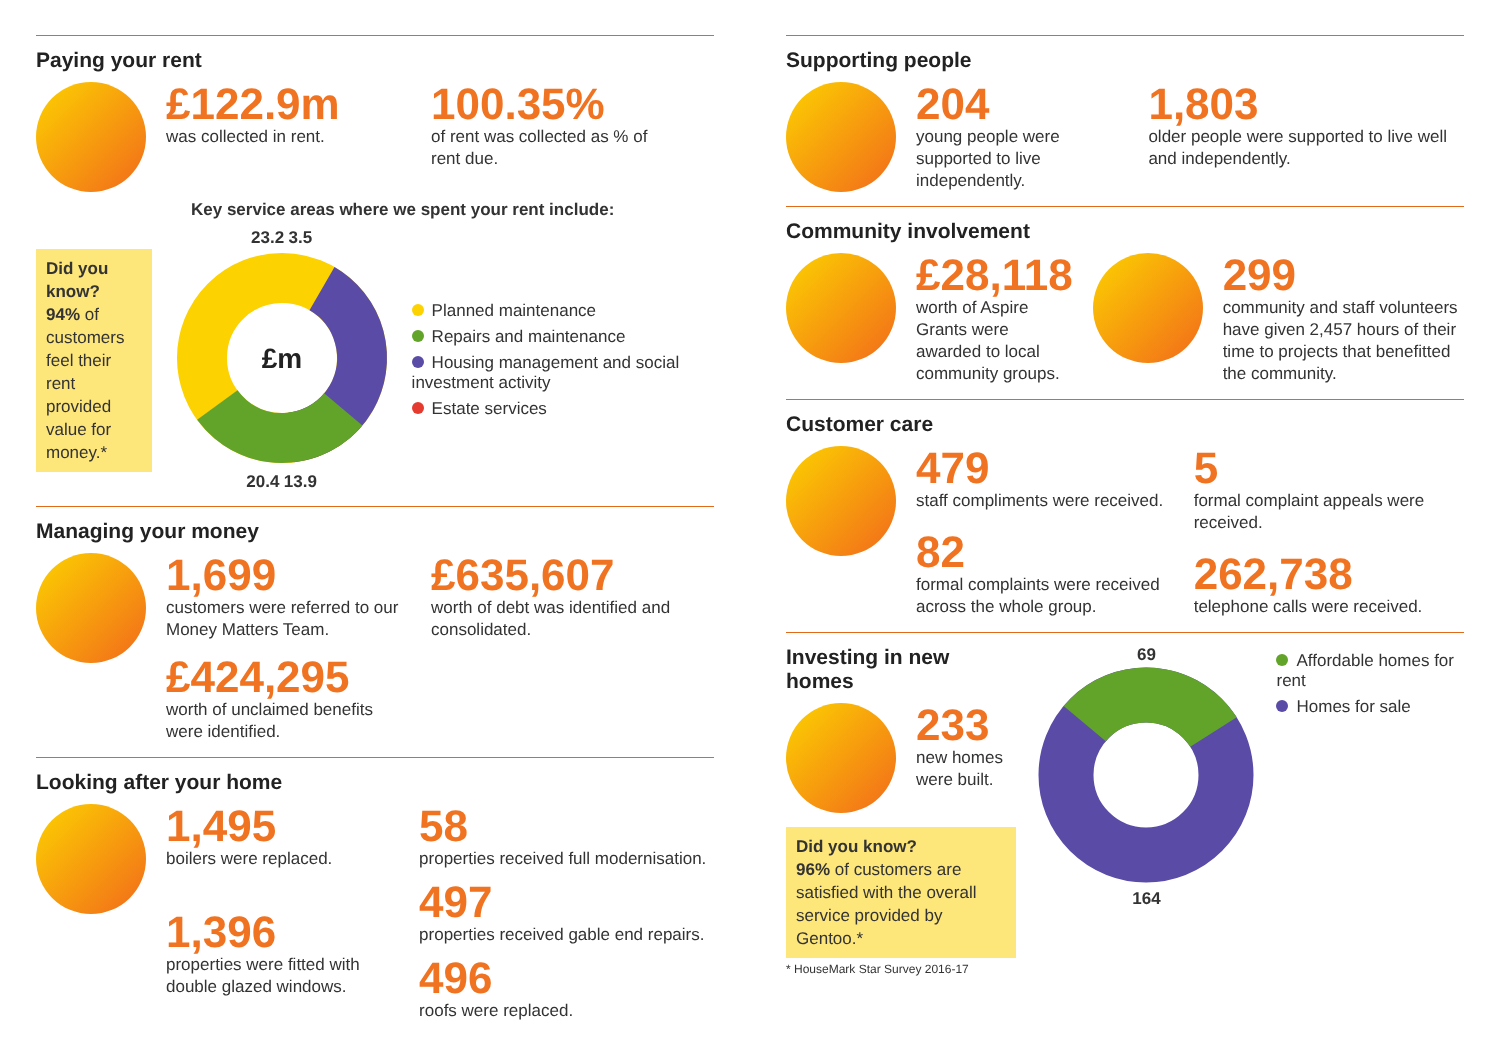Paying your rent
£122.9m
was collected in rent.
100.35%
of rent was collected as % of rent due.
Key service areas where we spent your rent include:
Did you know?
94% of customers feel their rent provided value for money.*
23.2 3.5
£m
20.4 13.9
Planned maintenance
Repairs and maintenance
Housing management and social investment activity
Estate services
Managing your money
1,699
customers were referred to our Money Matters Team.
£424,295
worth of unclaimed benefits were identified.
£635,607
worth of debt was identified and consolidated.
Looking after your home
1,495
boilers were replaced.
1,396
properties were fitted with double glazed windows.
58
properties received full modernisation.
497
properties received gable end repairs.
496
roofs were replaced.
Supporting people
204
young people were supported to live independently.
1,803
older people were supported to live well and independently.
Community involvement
£28,118
worth of Aspire Grants were awarded to local community groups.
299
community and staff volunteers have given 2,457 hours of their time to projects that benefitted the community.
Customer care
479
staff compliments were received.
82
formal complaints were received across the whole group.
5
formal complaint appeals were received.
262,738
telephone calls were received.
Investing in new homes
233
new homes were built.
Did you know?
96% of customers are satisfied with the overall service provided by Gentoo.*
* HouseMark Star Survey 2016-17
69
164
Affordable homes for rent
Homes for sale